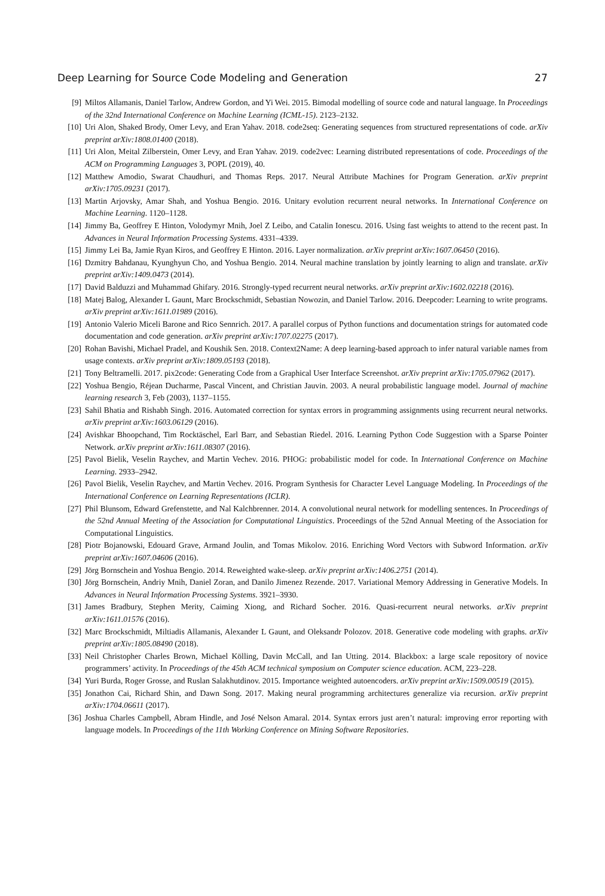Deep Learning for Source Code Modeling and Generation 27
[9] Miltos Allamanis, Daniel Tarlow, Andrew Gordon, and Yi Wei. 2015. Bimodal modelling of source code and natural language. In Proceedings of the 32nd International Conference on Machine Learning (ICML-15). 2123–2132.
[10] Uri Alon, Shaked Brody, Omer Levy, and Eran Yahav. 2018. code2seq: Generating sequences from structured representations of code. arXiv preprint arXiv:1808.01400 (2018).
[11] Uri Alon, Meital Zilberstein, Omer Levy, and Eran Yahav. 2019. code2vec: Learning distributed representations of code. Proceedings of the ACM on Programming Languages 3, POPL (2019), 40.
[12] Matthew Amodio, Swarat Chaudhuri, and Thomas Reps. 2017. Neural Attribute Machines for Program Generation. arXiv preprint arXiv:1705.09231 (2017).
[13] Martin Arjovsky, Amar Shah, and Yoshua Bengio. 2016. Unitary evolution recurrent neural networks. In International Conference on Machine Learning. 1120–1128.
[14] Jimmy Ba, Geoffrey E Hinton, Volodymyr Mnih, Joel Z Leibo, and Catalin Ionescu. 2016. Using fast weights to attend to the recent past. In Advances in Neural Information Processing Systems. 4331–4339.
[15] Jimmy Lei Ba, Jamie Ryan Kiros, and Geoffrey E Hinton. 2016. Layer normalization. arXiv preprint arXiv:1607.06450 (2016).
[16] Dzmitry Bahdanau, Kyunghyun Cho, and Yoshua Bengio. 2014. Neural machine translation by jointly learning to align and translate. arXiv preprint arXiv:1409.0473 (2014).
[17] David Balduzzi and Muhammad Ghifary. 2016. Strongly-typed recurrent neural networks. arXiv preprint arXiv:1602.02218 (2016).
[18] Matej Balog, Alexander L Gaunt, Marc Brockschmidt, Sebastian Nowozin, and Daniel Tarlow. 2016. Deepcoder: Learning to write programs. arXiv preprint arXiv:1611.01989 (2016).
[19] Antonio Valerio Miceli Barone and Rico Sennrich. 2017. A parallel corpus of Python functions and documentation strings for automated code documentation and code generation. arXiv preprint arXiv:1707.02275 (2017).
[20] Rohan Bavishi, Michael Pradel, and Koushik Sen. 2018. Context2Name: A deep learning-based approach to infer natural variable names from usage contexts. arXiv preprint arXiv:1809.05193 (2018).
[21] Tony Beltramelli. 2017. pix2code: Generating Code from a Graphical User Interface Screenshot. arXiv preprint arXiv:1705.07962 (2017).
[22] Yoshua Bengio, Réjean Ducharme, Pascal Vincent, and Christian Jauvin. 2003. A neural probabilistic language model. Journal of machine learning research 3, Feb (2003), 1137–1155.
[23] Sahil Bhatia and Rishabh Singh. 2016. Automated correction for syntax errors in programming assignments using recurrent neural networks. arXiv preprint arXiv:1603.06129 (2016).
[24] Avishkar Bhoopchand, Tim Rocktäschel, Earl Barr, and Sebastian Riedel. 2016. Learning Python Code Suggestion with a Sparse Pointer Network. arXiv preprint arXiv:1611.08307 (2016).
[25] Pavol Bielik, Veselin Raychev, and Martin Vechev. 2016. PHOG: probabilistic model for code. In International Conference on Machine Learning. 2933–2942.
[26] Pavol Bielik, Veselin Raychev, and Martin Vechev. 2016. Program Synthesis for Character Level Language Modeling. In Proceedings of the International Conference on Learning Representations (ICLR).
[27] Phil Blunsom, Edward Grefenstette, and Nal Kalchbrenner. 2014. A convolutional neural network for modelling sentences. In Proceedings of the 52nd Annual Meeting of the Association for Computational Linguistics. Proceedings of the 52nd Annual Meeting of the Association for Computational Linguistics.
[28] Piotr Bojanowski, Edouard Grave, Armand Joulin, and Tomas Mikolov. 2016. Enriching Word Vectors with Subword Information. arXiv preprint arXiv:1607.04606 (2016).
[29] Jörg Bornschein and Yoshua Bengio. 2014. Reweighted wake-sleep. arXiv preprint arXiv:1406.2751 (2014).
[30] Jörg Bornschein, Andriy Mnih, Daniel Zoran, and Danilo Jimenez Rezende. 2017. Variational Memory Addressing in Generative Models. In Advances in Neural Information Processing Systems. 3921–3930.
[31] James Bradbury, Stephen Merity, Caiming Xiong, and Richard Socher. 2016. Quasi-recurrent neural networks. arXiv preprint arXiv:1611.01576 (2016).
[32] Marc Brockschmidt, Miltiadis Allamanis, Alexander L Gaunt, and Oleksandr Polozov. 2018. Generative code modeling with graphs. arXiv preprint arXiv:1805.08490 (2018).
[33] Neil Christopher Charles Brown, Michael Kölling, Davin McCall, and Ian Utting. 2014. Blackbox: a large scale repository of novice programmers’ activity. In Proceedings of the 45th ACM technical symposium on Computer science education. ACM, 223–228.
[34] Yuri Burda, Roger Grosse, and Ruslan Salakhutdinov. 2015. Importance weighted autoencoders. arXiv preprint arXiv:1509.00519 (2015).
[35] Jonathon Cai, Richard Shin, and Dawn Song. 2017. Making neural programming architectures generalize via recursion. arXiv preprint arXiv:1704.06611 (2017).
[36] Joshua Charles Campbell, Abram Hindle, and José Nelson Amaral. 2014. Syntax errors just aren’t natural: improving error reporting with language models. In Proceedings of the 11th Working Conference on Mining Software Repositories.